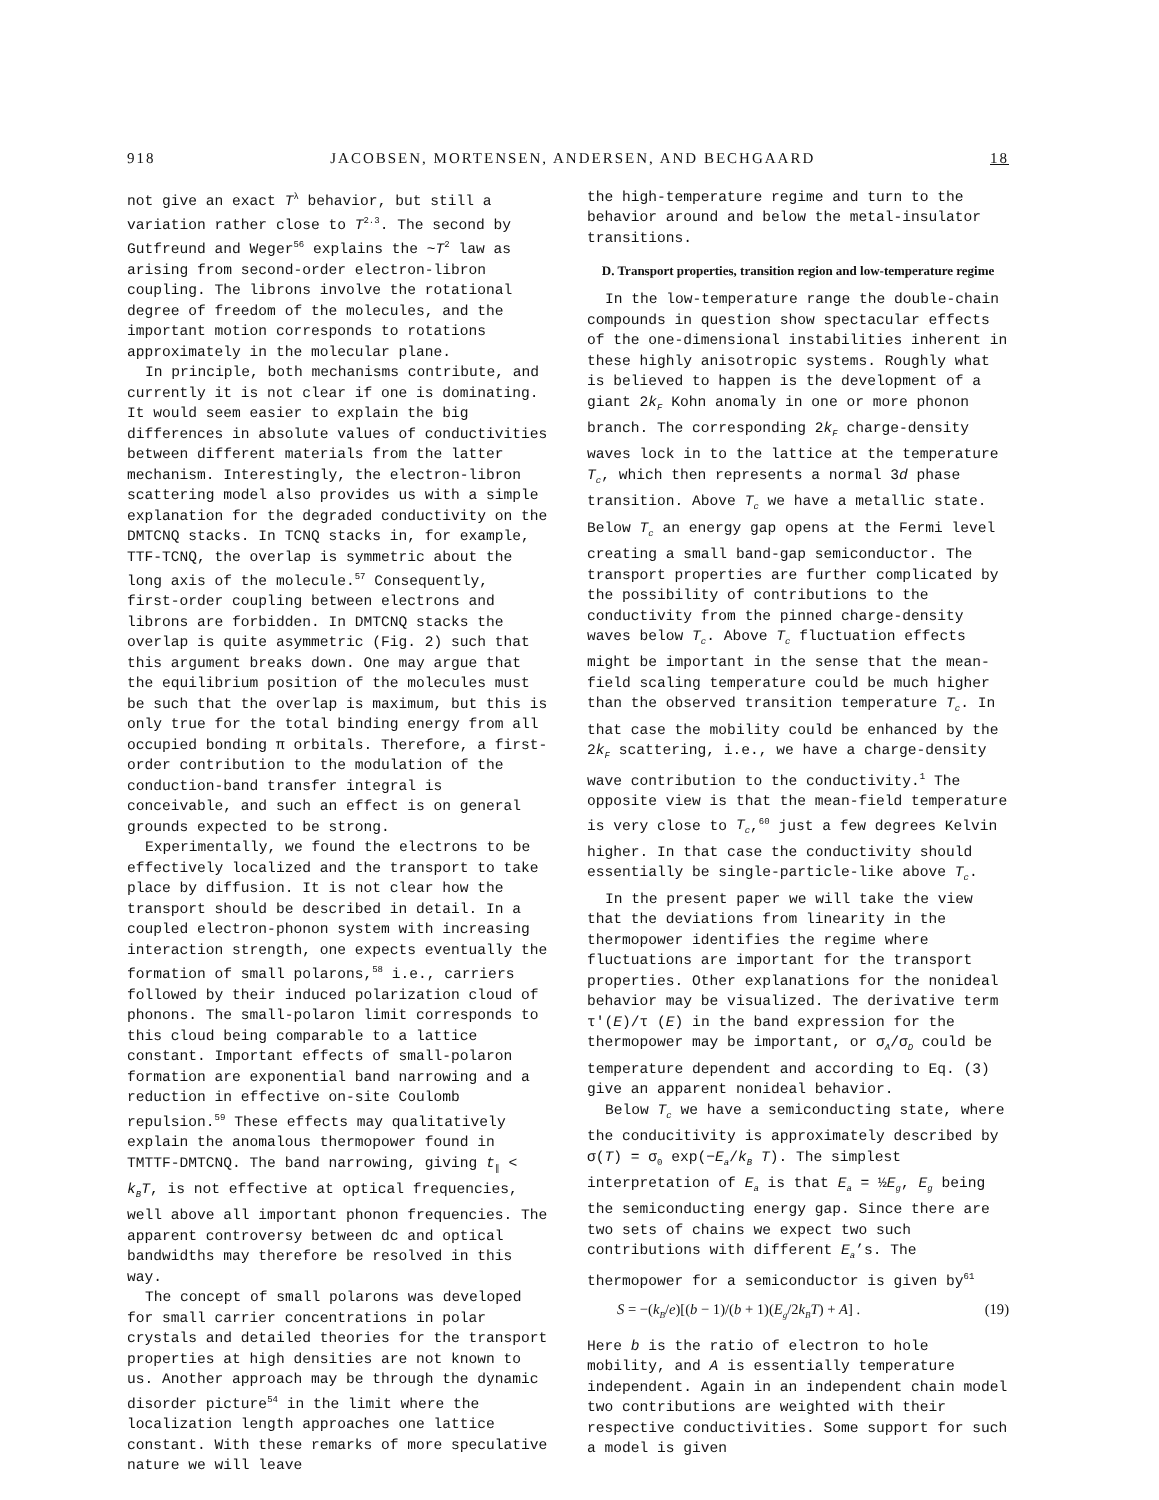918 JACOBSEN, MORTENSEN, ANDERSEN, AND BECHGAARD 18
not give an exact T<sup>λ</sup> behavior, but still a variation rather close to T<sup>2.3</sup>. The second by Gutfreund and Weger<sup>56</sup> explains the ~T<sup>2</sup> law as arising from second-order electron-libron coupling. The librons involve the rotational degree of freedom of the molecules, and the important motion corresponds to rotations approximately in the molecular plane.
In principle, both mechanisms contribute, and currently it is not clear if one is dominating. It would seem easier to explain the big differences in absolute values of conductivities between different materials from the latter mechanism. Interestingly, the electron-libron scattering model also provides us with a simple explanation for the degraded conductivity on the DMTCNQ stacks. In TCNQ stacks in, for example, TTF-TCNQ, the overlap is symmetric about the long axis of the molecule.<sup>57</sup> Consequently, first-order coupling between electrons and librons are forbidden. In DMTCNQ stacks the overlap is quite asymmetric (Fig. 2) such that this argument breaks down. One may argue that the equilibrium position of the molecules must be such that the overlap is maximum, but this is only true for the total binding energy from all occupied bonding π orbitals. Therefore, a first-order contribution to the modulation of the conduction-band transfer integral is conceivable, and such an effect is on general grounds expected to be strong.
Experimentally, we found the electrons to be effectively localized and the transport to take place by diffusion. It is not clear how the transport should be described in detail. In a coupled electron-phonon system with increasing interaction strength, one expects eventually the formation of small polarons,<sup>58</sup> i.e., carriers followed by their induced polarization cloud of phonons. The small-polaron limit corresponds to this cloud being comparable to a lattice constant. Important effects of small-polaron formation are exponential band narrowing and a reduction in effective on-site Coulomb repulsion.<sup>59</sup> These effects may qualitatively explain the anomalous thermopower found in TMTTF-DMTCNQ. The band narrowing, giving t<sub>∥</sub> < k<sub>B</sub>T, is not effective at optical frequencies, well above all important phonon frequencies. The apparent controversy between dc and optical bandwidths may therefore be resolved in this way.
The concept of small polarons was developed for small carrier concentrations in polar crystals and detailed theories for the transport properties at high densities are not known to us. Another approach may be through the dynamic disorder picture<sup>54</sup> in the limit where the localization length approaches one lattice constant. With these remarks of more speculative nature we will leave
the high-temperature regime and turn to the behavior around and below the metal-insulator transitions.
D. Transport properties, transition region and low-temperature regime
In the low-temperature range the double-chain compounds in question show spectacular effects of the one-dimensional instabilities inherent in these highly anisotropic systems. Roughly what is believed to happen is the development of a giant 2k<sub>F</sub> Kohn anomaly in one or more phonon branch. The corresponding 2k<sub>F</sub> charge-density waves lock in to the lattice at the temperature T<sub>c</sub>, which then represents a normal 3d phase transition. Above T<sub>c</sub> we have a metallic state. Below T<sub>c</sub> an energy gap opens at the Fermi level creating a small band-gap semiconductor. The transport properties are further complicated by the possibility of contributions to the conductivity from the pinned charge-density waves below T<sub>c</sub>. Above T<sub>c</sub> fluctuation effects might be important in the sense that the mean-field scaling temperature could be much higher than the observed transition temperature T<sub>c</sub>. In that case the mobility could be enhanced by the 2k<sub>F</sub> scattering, i.e., we have a charge-density wave contribution to the conductivity.<sup>1</sup> The opposite view is that the mean-field temperature is very close to T<sub>c</sub>,<sup>60</sup> just a few degrees Kelvin higher. In that case the conductivity should essentially be single-particle-like above T<sub>c</sub>.
In the present paper we will take the view that the deviations from linearity in the thermopower identifies the regime where fluctuations are important for the transport properties. Other explanations for the nonideal behavior may be visualized. The derivative term τ′(E)/τ (E) in the band expression for the thermopower may be important, or σ<sub>A</sub>/σ<sub>D</sub> could be temperature dependent and according to Eq. (3) give an apparent nonideal behavior.
Below T<sub>c</sub> we have a semiconducting state, where the conducitivity is approximately described by σ(T) = σ<sub>0</sub> exp(−E<sub>a</sub>/k<sub>B</sub> T). The simplest interpretation of E<sub>a</sub> is that E<sub>a</sub> = ½E<sub>g</sub>, E<sub>g</sub> being the semiconducting energy gap. Since there are two sets of chains we expect two such contributions with different E<sub>a</sub>’s. The thermopower for a semiconductor is given by<sup>61</sup>
S = −(k<sub>B</sub>/e)[(b − 1)/(b + 1)(E<sub>g</sub>/2k<sub>B</sub>T) + A] . (19)
Here b is the ratio of electron to hole mobility, and A is essentially temperature independent. Again in an independent chain model two contributions are weighted with their respective conductivities. Some support for such a model is given